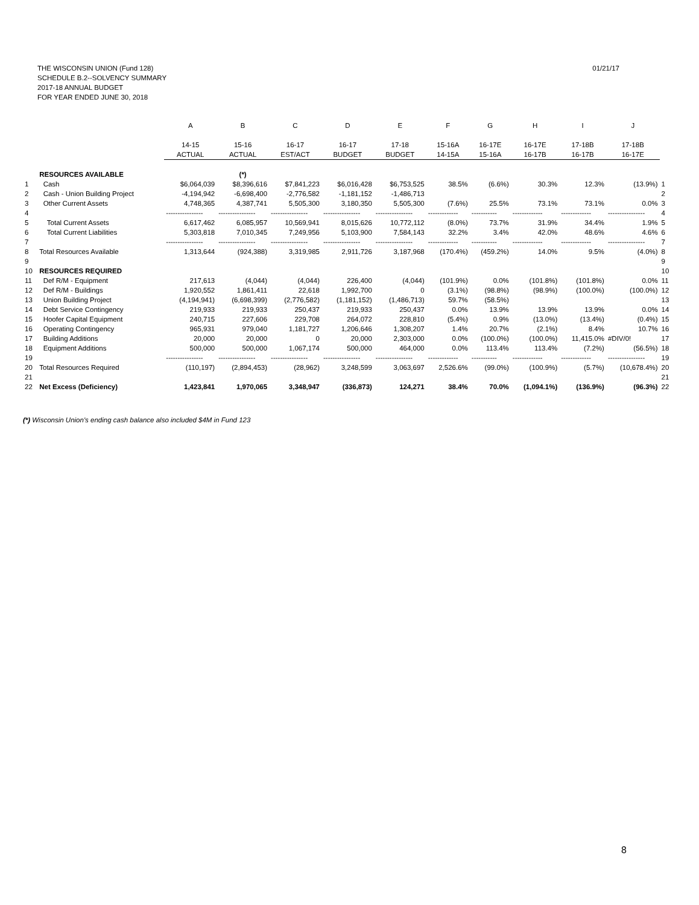01/21/17 THE WISCONSIN UNION (Fund 128)
SCHEDULE B.2--SOLVENCY SUMMARY
2017-18 ANNUAL BUDGET
FOR YEAR ENDED JUNE 30, 2018
| | | A | B | C | D | E | F | G | H | I | J | |
| --- | --- | --- | --- | --- | --- | --- | --- | --- | --- | --- | --- | --- |
| | | 14-15 | 15-16 | 16-17 | 16-17 | 17-18 | 15-16A | 16-17E | 16-17E | 17-18B | 17-18B | |
| | | ACTUAL | ACTUAL | EST/ACT | BUDGET | BUDGET | 14-15A | 15-16A | 16-17B | 16-17B | 16-17E | |
| | RESOURCES AVAILABLE | | (*) | | | | | | | | | |
| 1 | Cash | $6,064,039 | $8,396,616 | $7,841,223 | $6,016,428 | $6,753,525 | 38.5% | (6.6%) | 30.3% | 12.3% | (13.9%) | 1 |
| 2 | Cash - Union Building Project | -4,194,942 | -6,698,400 | -2,776,582 | -1,181,152 | -1,486,713 | | | | | | 2 |
| 3 | Other Current Assets | 4,748,365 | 4,387,741 | 5,505,300 | 3,180,350 | 5,505,300 | (7.6%) | 25.5% | 73.1% | 73.1% | 0.0% | 3 |
| 4 | | ---------------- | ---------------- | ---------------- | ---------------- | ---------------- | ------------- | ----------- | ------------- | ------------- | ---------------- | 4 |
| 5 | Total Current Assets | 6,617,462 | 6,085,957 | 10,569,941 | 8,015,626 | 10,772,112 | (8.0%) | 73.7% | 31.9% | 34.4% | 1.9% | 5 |
| 6 | Total Current Liabilities | 5,303,818 | 7,010,345 | 7,249,956 | 5,103,900 | 7,584,143 | 32.2% | 3.4% | 42.0% | 48.6% | 4.6% | 6 |
| 7 | | ---------------- | ---------------- | ---------------- | ---------------- | ---------------- | ------------- | ----------- | ------------- | ------------- | ---------------- | 7 |
| 8 | Total Resources Available | 1,313,644 | (924,388) | 3,319,985 | 2,911,726 | 3,187,968 | (170.4%) | (459.2%) | 14.0% | 9.5% | (4.0%) | 8 |
| 9 | | | | | | | | | | | | 9 |
| 10 | RESOURCES REQUIRED | | | | | | | | | | | 10 |
| 11 | Def R/M - Equipment | 217,613 | (4,044) | (4,044) | 226,400 | (4,044) | (101.9%) | 0.0% | (101.8%) | (101.8%) | 0.0% | 11 |
| 12 | Def R/M - Buildings | 1,920,552 | 1,861,411 | 22,618 | 1,992,700 | 0 | (3.1%) | (98.8%) | (98.9%) | (100.0%) | (100.0%) | 12 |
| 13 | Union Building Project | (4,194,941) | (6,698,399) | (2,776,582) | (1,181,152) | (1,486,713) | 59.7% | (58.5%) | | | | 13 |
| 14 | Debt Service Contingency | 219,933 | 219,933 | 250,437 | 219,933 | 250,437 | 0.0% | 13.9% | 13.9% | 13.9% | 0.0% | 14 |
| 15 | Hoofer Capital Equipment | 240,715 | 227,606 | 229,708 | 264,072 | 228,810 | (5.4%) | 0.9% | (13.0%) | (13.4%) | (0.4%) | 15 |
| 16 | Operating Contingency | 965,931 | 979,040 | 1,181,727 | 1,206,646 | 1,308,207 | 1.4% | 20.7% | (2.1%) | 8.4% | 10.7% | 16 |
| 17 | Building Additions | 20,000 | 20,000 | 0 | 20,000 | 2,303,000 | 0.0% | (100.0%) | (100.0%) | 11,415.0% | #DIV/0! | 17 |
| 18 | Equipment Additions | 500,000 | 500,000 | 1,067,174 | 500,000 | 464,000 | 0.0% | 113.4% | 113.4% | (7.2%) | (56.5%) | 18 |
| 19 | | ---------------- | ---------------- | ---------------- | ---------------- | ---------------- | ------------- | ----------- | ------------- | ------------- | ---------------- | 19 |
| 20 | Total Resources Required | (110,197) | (2,894,453) | (28,962) | 3,248,599 | 3,063,697 | 2,526.6% | (99.0%) | (100.9%) | (5.7%) | (10,678.4%) | 20 |
| 21 | | | | | | | | | | | | 21 |
| 22 | Net Excess (Deficiency) | 1,423,841 | 1,970,065 | 3,348,947 | (336,873) | 124,271 | 38.4% | 70.0% | (1,094.1%) | (136.9%) | (96.3%) | 22 |
(*) Wisconsin Union's ending cash balance also included $4M in Fund 123
8